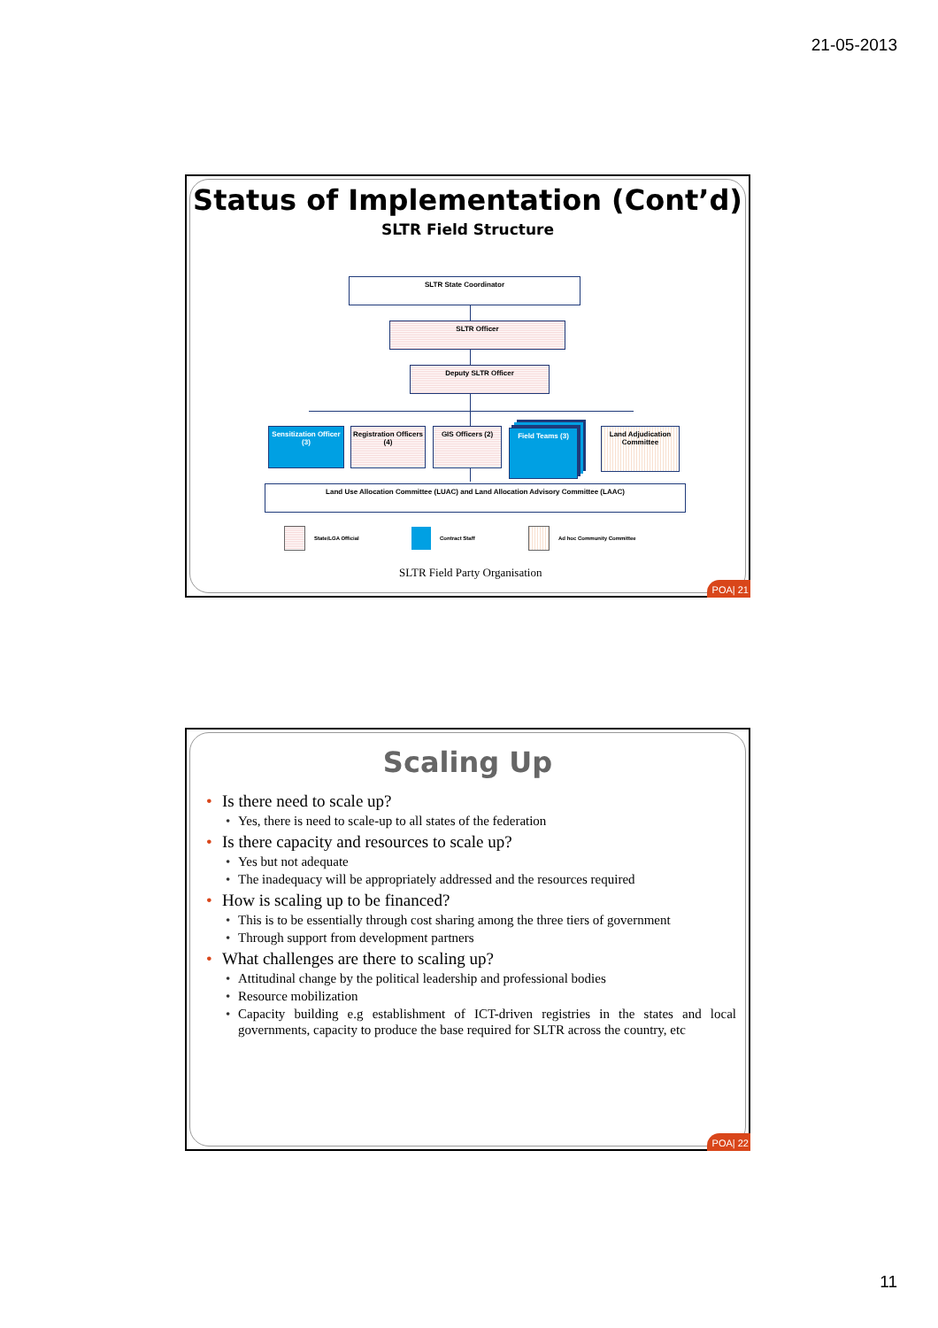21-05-2013
Status of Implementation (Cont’d)
SLTR Field Structure
SLTR State Coordinator
SLTR Officer
Deputy SLTR Officer
Sensitization Officer (3)
Registration Officers (4)
GIS Officers (2) Field Teams (3)
Land Adjudication Committee
Land Use Allocation Committee (LUAC) and Land Allocation Advisory Committee (LAAC)
State/LGA Official Contract Staff Ad hoc Community Committee
SLTR Field Party Organisation
POA| 21
Scaling Up
Is there need to scale up?
Yes, there is need to scale-up to all states of the federation
Is there capacity and resources to scale up?
Yes but not adequate
The inadequacy will be appropriately addressed and the resources required
How is scaling up to be financed?
This is to be essentially through cost sharing among the three tiers of government
Through support from development partners
What challenges are there to scaling up?
Attitudinal change by the political leadership and professional bodies
Resource mobilization
Capacity building e.g establishment of ICT-driven registries in the states and local governments, capacity to produce the base required for SLTR across the country, etc
POA| 22
11